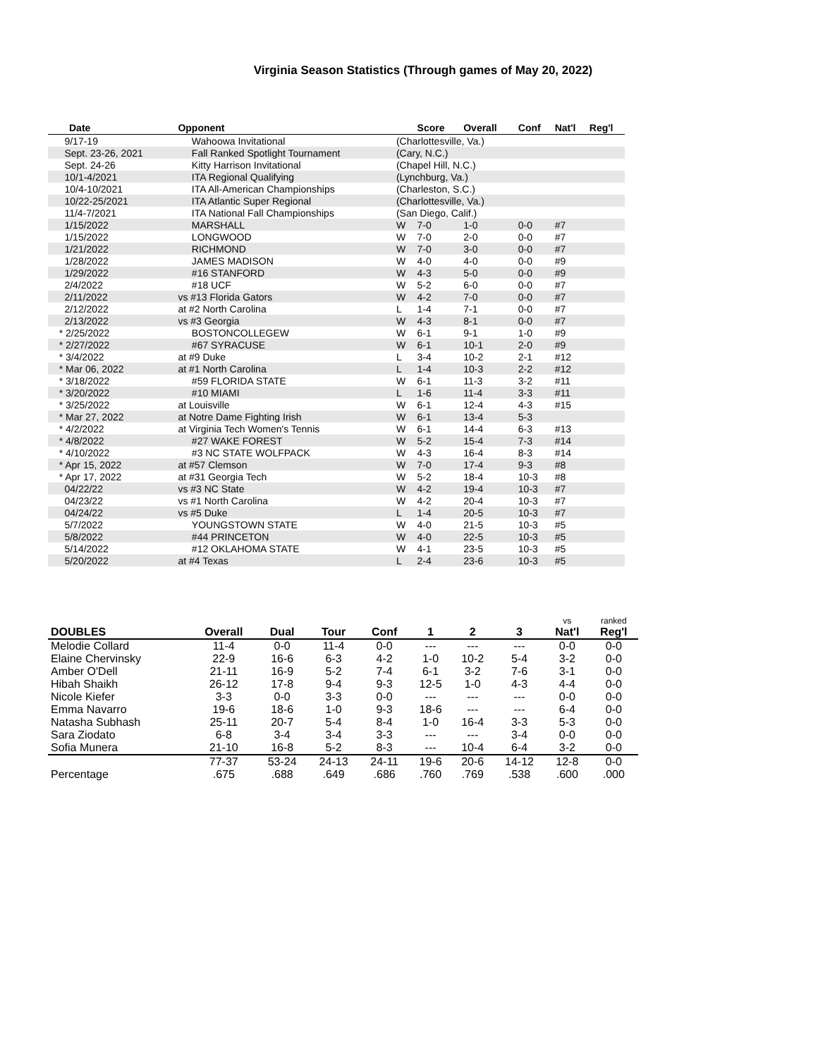Virginia Season Statistics (Through games of May 20, 2022)
| Date | Opponent | | Score | Overall | Conf | Nat'l | Reg'l |
| --- | --- | --- | --- | --- | --- | --- | --- |
| 9/17-19 | Wahoowa Invitational | (Charlottesville, Va.) | | | | | |
| Sept. 23-26, 2021 | Fall Ranked Spotlight Tournament | (Cary, N.C.) | | | | | |
| Sept. 24-26 | Kitty Harrison Invitational | (Chapel Hill, N.C.) | | | | | |
| 10/1-4/2021 | ITA Regional Qualifying | (Lynchburg, Va.) | | | | | |
| 10/4-10/2021 | ITA All-American Championships | (Charleston, S.C.) | | | | | |
| 10/22-25/2021 | ITA Atlantic Super Regional | (Charlottesville, Va.) | | | | | |
| 11/4-7/2021 | ITA National Fall Championships | (San Diego, Calif.) | | | | | |
| 1/15/2022 | MARSHALL | W | 7-0 | 1-0 | 0-0 | #7 | |
| 1/15/2022 | LONGWOOD | W | 7-0 | 2-0 | 0-0 | #7 | |
| 1/21/2022 | RICHMOND | W | 7-0 | 3-0 | 0-0 | #7 | |
| 1/28/2022 | JAMES MADISON | W | 4-0 | 4-0 | 0-0 | #9 | |
| 1/29/2022 | #16 STANFORD | W | 4-3 | 5-0 | 0-0 | #9 | |
| 2/4/2022 | #18 UCF | W | 5-2 | 6-0 | 0-0 | #7 | |
| 2/11/2022 | vs #13 Florida Gators | W | 4-2 | 7-0 | 0-0 | #7 | |
| 2/12/2022 | at #2 North Carolina | L | 1-4 | 7-1 | 0-0 | #7 | |
| 2/13/2022 | vs #3 Georgia | W | 4-3 | 8-1 | 0-0 | #7 | |
| * 2/25/2022 | BOSTONCOLLEGEW | W | 6-1 | 9-1 | 1-0 | #9 | |
| * 2/27/2022 | #67 SYRACUSE | W | 6-1 | 10-1 | 2-0 | #9 | |
| * 3/4/2022 | at #9 Duke | L | 3-4 | 10-2 | 2-1 | #12 | |
| * Mar 06, 2022 | at #1 North Carolina | L | 1-4 | 10-3 | 2-2 | #12 | |
| * 3/18/2022 | #59 FLORIDA STATE | W | 6-1 | 11-3 | 3-2 | #11 | |
| * 3/20/2022 | #10 MIAMI | L | 1-6 | 11-4 | 3-3 | #11 | |
| * 3/25/2022 | at Louisville | W | 6-1 | 12-4 | 4-3 | #15 | |
| * Mar 27, 2022 | at Notre Dame Fighting Irish | W | 6-1 | 13-4 | 5-3 | | |
| * 4/2/2022 | at Virginia Tech Women's Tennis | W | 6-1 | 14-4 | 6-3 | #13 | |
| * 4/8/2022 | #27 WAKE FOREST | W | 5-2 | 15-4 | 7-3 | #14 | |
| * 4/10/2022 | #3 NC STATE WOLFPACK | W | 4-3 | 16-4 | 8-3 | #14 | |
| * Apr 15, 2022 | at #57 Clemson | W | 7-0 | 17-4 | 9-3 | #8 | |
| * Apr 17, 2022 | at #31 Georgia Tech | W | 5-2 | 18-4 | 10-3 | #8 | |
| 04/22/22 | vs #3 NC State | W | 4-2 | 19-4 | 10-3 | #7 | |
| 04/23/22 | vs #1 North Carolina | W | 4-2 | 20-4 | 10-3 | #7 | |
| 04/24/22 | vs #5 Duke | L | 1-4 | 20-5 | 10-3 | #7 | |
| 5/7/2022 | YOUNGSTOWN STATE | W | 4-0 | 21-5 | 10-3 | #5 | |
| 5/8/2022 | #44 PRINCETON | W | 4-0 | 22-5 | 10-3 | #5 | |
| 5/14/2022 | #12 OKLAHOMA STATE | W | 4-1 | 23-5 | 10-3 | #5 | |
| 5/20/2022 | at #4 Texas | L | 2-4 | 23-6 | 10-3 | #5 | |
| DOUBLES | Overall | Dual | Tour | Conf | 1 | 2 | 3 | vs Nat'l | ranked Reg'l |
| --- | --- | --- | --- | --- | --- | --- | --- | --- | --- |
| Melodie Collard | 11-4 | 0-0 | 11-4 | 0-0 | --- | --- | --- | 0-0 | 0-0 |
| Elaine Chervinsky | 22-9 | 16-6 | 6-3 | 4-2 | 1-0 | 10-2 | 5-4 | 3-2 | 0-0 |
| Amber O'Dell | 21-11 | 16-9 | 5-2 | 7-4 | 6-1 | 3-2 | 7-6 | 3-1 | 0-0 |
| Hibah Shaikh | 26-12 | 17-8 | 9-4 | 9-3 | 12-5 | 1-0 | 4-3 | 4-4 | 0-0 |
| Nicole Kiefer | 3-3 | 0-0 | 3-3 | 0-0 | --- | --- | --- | 0-0 | 0-0 |
| Emma Navarro | 19-6 | 18-6 | 1-0 | 9-3 | 18-6 | --- | --- | 6-4 | 0-0 |
| Natasha Subhash | 25-11 | 20-7 | 5-4 | 8-4 | 1-0 | 16-4 | 3-3 | 5-3 | 0-0 |
| Sara Ziodato | 6-8 | 3-4 | 3-4 | 3-3 | --- | --- | 3-4 | 0-0 | 0-0 |
| Sofia Munera | 21-10 | 16-8 | 5-2 | 8-3 | --- | 10-4 | 6-4 | 3-2 | 0-0 |
| | 77-37 | 53-24 | 24-13 | 24-11 | 19-6 | 20-6 | 14-12 | 12-8 | 0-0 |
| Percentage | .675 | .688 | .649 | .686 | .760 | .769 | .538 | .600 | .000 |